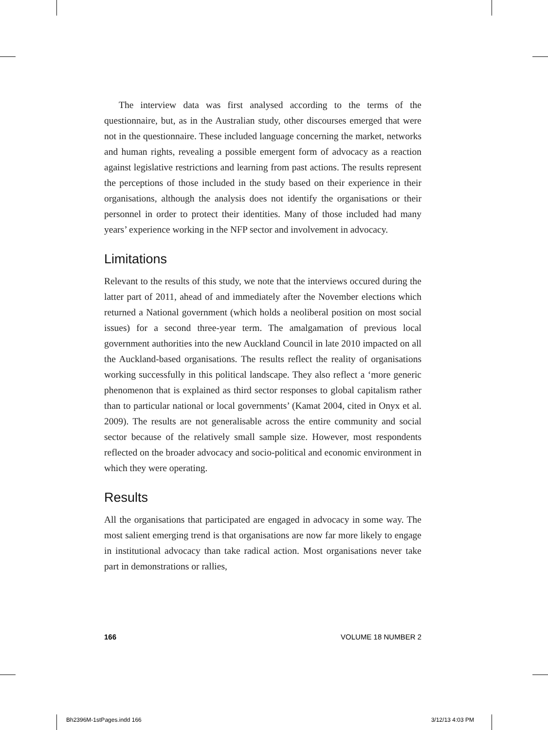The interview data was first analysed according to the terms of the questionnaire, but, as in the Australian study, other discourses emerged that were not in the questionnaire. These included language concerning the market, networks and human rights, revealing a possible emergent form of advocacy as a reaction against legislative restrictions and learning from past actions. The results represent the perceptions of those included in the study based on their experience in their organisations, although the analysis does not identify the organisations or their personnel in order to protect their identities. Many of those included had many years’ experience working in the NFP sector and involvement in advocacy.
Limitations
Relevant to the results of this study, we note that the interviews occured during the latter part of 2011, ahead of and immediately after the November elections which returned a National government (which holds a neoliberal position on most social issues) for a second three-year term. The amalgamation of previous local government authorities into the new Auckland Council in late 2010 impacted on all the Auckland-based organisations. The results reflect the reality of organisations working successfully in this political landscape. They also reflect a ‘more generic phenomenon that is explained as third sector responses to global capitalism rather than to particular national or local governments’ (Kamat 2004, cited in Onyx et al. 2009). The results are not generalisable across the entire community and social sector because of the relatively small sample size. However, most respondents reflected on the broader advocacy and socio-political and economic environment in which they were operating.
Results
All the organisations that participated are engaged in advocacy in some way. The most salient emerging trend is that organisations are now far more likely to engage in institutional advocacy than take radical action. Most organisations never take part in demonstrations or rallies,
166 VOLUME 18 NUMBER 2
Bh2396M-1stPages.indd 166 3/12/13 4:03 PM